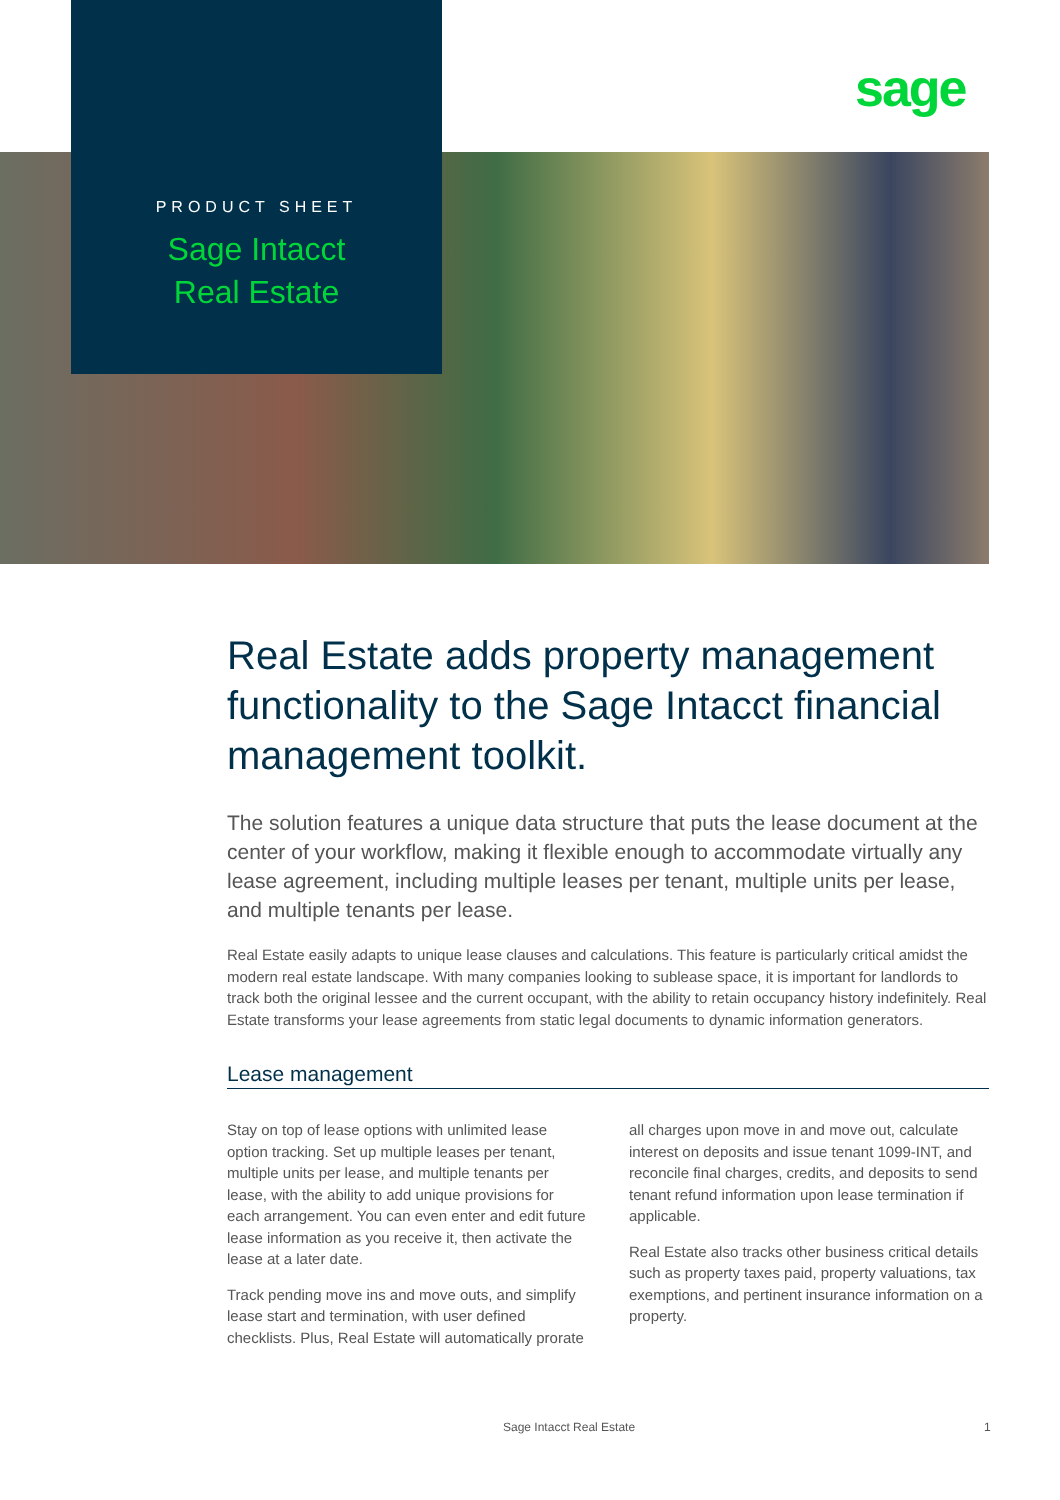sage
PRODUCT SHEET
Sage Intacct
Real Estate
Real Estate adds property management functionality to the Sage Intacct financial management toolkit.
The solution features a unique data structure that puts the lease document at the center of your workflow, making it flexible enough to accommodate virtually any lease agreement, including multiple leases per tenant, multiple units per lease, and multiple tenants per lease.
Real Estate easily adapts to unique lease clauses and calculations. This feature is particularly critical amidst the modern real estate landscape. With many companies looking to sublease space, it is important for landlords to track both the original lessee and the current occupant, with the ability to retain occupancy history indefinitely. Real Estate transforms your lease agreements from static legal documents to dynamic information generators.
Lease management
Stay on top of lease options with unlimited lease option tracking. Set up multiple leases per tenant, multiple units per lease, and multiple tenants per lease, with the ability to add unique provisions for each arrangement. You can even enter and edit future lease information as you receive it, then activate the lease at a later date.
Track pending move ins and move outs, and simplify lease start and termination, with user defined checklists. Plus, Real Estate will automatically prorate all charges upon move in and move out, calculate interest on deposits and issue tenant 1099-INT, and reconcile final charges, credits, and deposits to send tenant refund information upon lease termination if applicable.
Real Estate also tracks other business critical details such as property taxes paid, property valuations, tax exemptions, and pertinent insurance information on a property.
Sage Intacct Real Estate 1